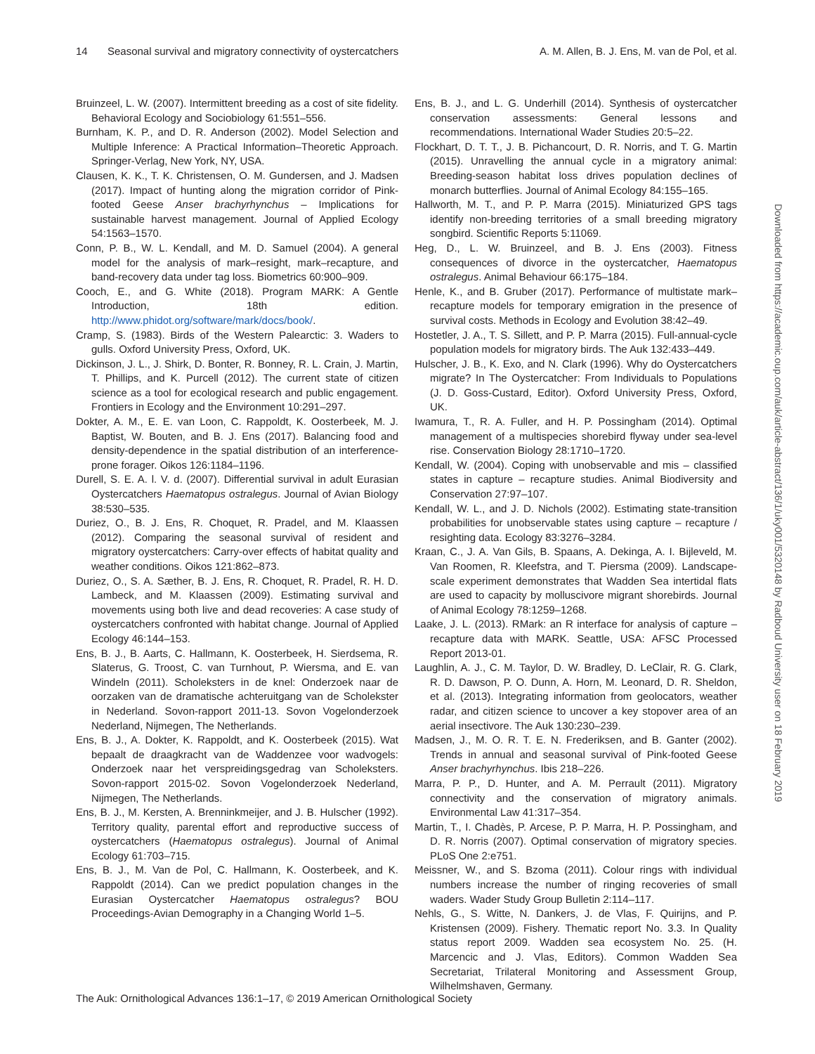14 Seasonal survival and migratory connectivity of oystercatchers A. M. Allen, B. J. Ens, M. van de Pol, et al.
Bruinzeel, L. W. (2007). Intermittent breeding as a cost of site fidelity. Behavioral Ecology and Sociobiology 61:551–556.
Burnham, K. P., and D. R. Anderson (2002). Model Selection and Multiple Inference: A Practical Information–Theoretic Approach. Springer-Verlag, New York, NY, USA.
Clausen, K. K., T. K. Christensen, O. M. Gundersen, and J. Madsen (2017). Impact of hunting along the migration corridor of Pink-footed Geese Anser brachyrhynchus – Implications for sustainable harvest management. Journal of Applied Ecology 54:1563–1570.
Conn, P. B., W. L. Kendall, and M. D. Samuel (2004). A general model for the analysis of mark–resight, mark–recapture, and band-recovery data under tag loss. Biometrics 60:900–909.
Cooch, E., and G. White (2018). Program MARK: A Gentle Introduction, 18th edition. http://www.phidot.org/software/mark/docs/book/.
Cramp, S. (1983). Birds of the Western Palearctic: 3. Waders to gulls. Oxford University Press, Oxford, UK.
Dickinson, J. L., J. Shirk, D. Bonter, R. Bonney, R. L. Crain, J. Martin, T. Phillips, and K. Purcell (2012). The current state of citizen science as a tool for ecological research and public engagement. Frontiers in Ecology and the Environment 10:291–297.
Dokter, A. M., E. E. van Loon, C. Rappoldt, K. Oosterbeek, M. J. Baptist, W. Bouten, and B. J. Ens (2017). Balancing food and density-dependence in the spatial distribution of an interference-prone forager. Oikos 126:1184–1196.
Durell, S. E. A. l. V. d. (2007). Differential survival in adult Eurasian Oystercatchers Haematopus ostralegus. Journal of Avian Biology 38:530–535.
Duriez, O., B. J. Ens, R. Choquet, R. Pradel, and M. Klaassen (2012). Comparing the seasonal survival of resident and migratory oystercatchers: Carry-over effects of habitat quality and weather conditions. Oikos 121:862–873.
Duriez, O., S. A. Sæther, B. J. Ens, R. Choquet, R. Pradel, R. H. D. Lambeck, and M. Klaassen (2009). Estimating survival and movements using both live and dead recoveries: A case study of oystercatchers confronted with habitat change. Journal of Applied Ecology 46:144–153.
Ens, B. J., B. Aarts, C. Hallmann, K. Oosterbeek, H. Sierdsema, R. Slaterus, G. Troost, C. van Turnhout, P. Wiersma, and E. van Windeln (2011). Scholeksters in de knel: Onderzoek naar de oorzaken van de dramatische achteruitgang van de Scholekster in Nederland. Sovon-rapport 2011-13. Sovon Vogelonderzoek Nederland, Nijmegen, The Netherlands.
Ens, B. J., A. Dokter, K. Rappoldt, and K. Oosterbeek (2015). Wat bepaalt de draagkracht van de Waddenzee voor wadvogels: Onderzoek naar het verspreidingsgedrag van Scholeksters. Sovon-rapport 2015-02. Sovon Vogelonderzoek Nederland, Nijmegen, The Netherlands.
Ens, B. J., M. Kersten, A. Brenninkmeijer, and J. B. Hulscher (1992). Territory quality, parental effort and reproductive success of oystercatchers (Haematopus ostralegus). Journal of Animal Ecology 61:703–715.
Ens, B. J., M. Van de Pol, C. Hallmann, K. Oosterbeek, and K. Rappoldt (2014). Can we predict population changes in the Eurasian Oystercatcher Haematopus ostralegus? BOU Proceedings-Avian Demography in a Changing World 1–5.
Ens, B. J., and L. G. Underhill (2014). Synthesis of oystercatcher conservation assessments: General lessons and recommendations. International Wader Studies 20:5–22.
Flockhart, D. T. T., J. B. Pichancourt, D. R. Norris, and T. G. Martin (2015). Unravelling the annual cycle in a migratory animal: Breeding-season habitat loss drives population declines of monarch butterflies. Journal of Animal Ecology 84:155–165.
Hallworth, M. T., and P. P. Marra (2015). Miniaturized GPS tags identify non-breeding territories of a small breeding migratory songbird. Scientific Reports 5:11069.
Heg, D., L. W. Bruinzeel, and B. J. Ens (2003). Fitness consequences of divorce in the oystercatcher, Haematopus ostralegus. Animal Behaviour 66:175–184.
Henle, K., and B. Gruber (2017). Performance of multistate mark–recapture models for temporary emigration in the presence of survival costs. Methods in Ecology and Evolution 38:42–49.
Hostetler, J. A., T. S. Sillett, and P. P. Marra (2015). Full-annual-cycle population models for migratory birds. The Auk 132:433–449.
Hulscher, J. B., K. Exo, and N. Clark (1996). Why do Oystercatchers migrate? In The Oystercatcher: From Individuals to Populations (J. D. Goss-Custard, Editor). Oxford University Press, Oxford, UK.
Iwamura, T., R. A. Fuller, and H. P. Possingham (2014). Optimal management of a multispecies shorebird flyway under sea-level rise. Conservation Biology 28:1710–1720.
Kendall, W. (2004). Coping with unobservable and mis – classified states in capture – recapture studies. Animal Biodiversity and Conservation 27:97–107.
Kendall, W. L., and J. D. Nichols (2002). Estimating state-transition probabilities for unobservable states using capture – recapture / resighting data. Ecology 83:3276–3284.
Kraan, C., J. A. Van Gils, B. Spaans, A. Dekinga, A. I. Bijleveld, M. Van Roomen, R. Kleefstra, and T. Piersma (2009). Landscape-scale experiment demonstrates that Wadden Sea intertidal flats are used to capacity by molluscivore migrant shorebirds. Journal of Animal Ecology 78:1259–1268.
Laake, J. L. (2013). RMark: an R interface for analysis of capture – recapture data with MARK. Seattle, USA: AFSC Processed Report 2013-01.
Laughlin, A. J., C. M. Taylor, D. W. Bradley, D. LeClair, R. G. Clark, R. D. Dawson, P. O. Dunn, A. Horn, M. Leonard, D. R. Sheldon, et al. (2013). Integrating information from geolocators, weather radar, and citizen science to uncover a key stopover area of an aerial insectivore. The Auk 130:230–239.
Madsen, J., M. O. R. T. E. N. Frederiksen, and B. Ganter (2002). Trends in annual and seasonal survival of Pink-footed Geese Anser brachyrhynchus. Ibis 218–226.
Marra, P. P., D. Hunter, and A. M. Perrault (2011). Migratory connectivity and the conservation of migratory animals. Environmental Law 41:317–354.
Martin, T., I. Chadès, P. Arcese, P. P. Marra, H. P. Possingham, and D. R. Norris (2007). Optimal conservation of migratory species. PLoS One 2:e751.
Meissner, W., and S. Bzoma (2011). Colour rings with individual numbers increase the number of ringing recoveries of small waders. Wader Study Group Bulletin 2:114–117.
Nehls, G., S. Witte, N. Dankers, J. de Vlas, F. Quirijns, and P. Kristensen (2009). Fishery. Thematic report No. 3.3. In Quality status report 2009. Wadden sea ecosystem No. 25. (H. Marcencic and J. Vlas, Editors). Common Wadden Sea Secretariat, Trilateral Monitoring and Assessment Group, Wilhelmshaven, Germany.
Downloaded from https://academic.oup.com/auk/article-abstract/136/1/uky001/5320148 by Radboud University user on 18 February 2019
The Auk: Ornithological Advances 136:1–17, © 2019 American Ornithological Society